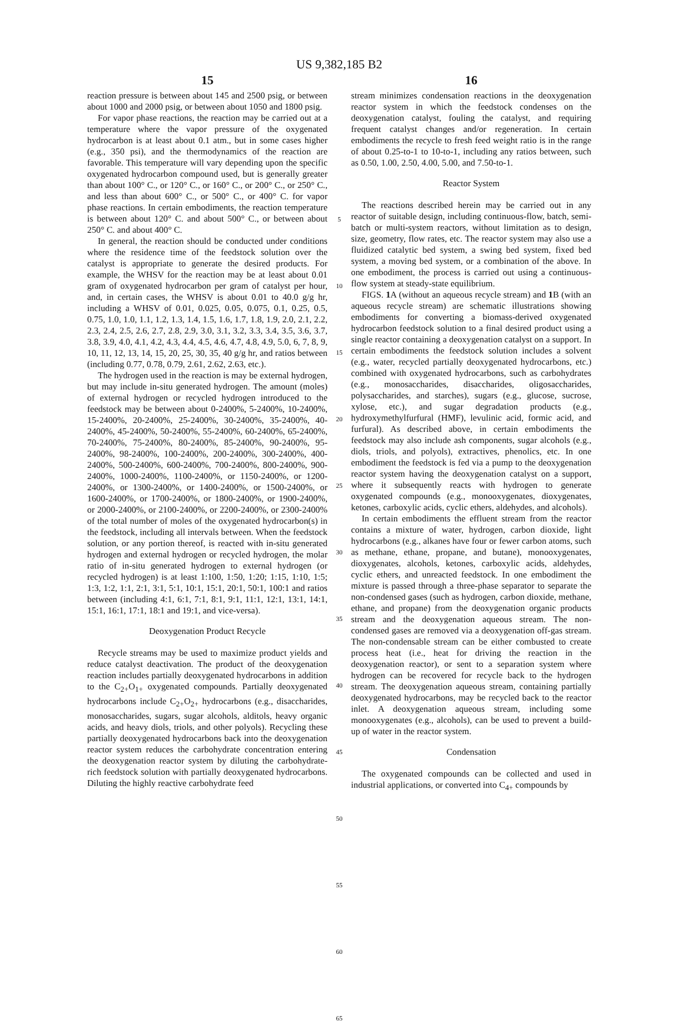US 9,382,185 B2
15
reaction pressure is between about 145 and 2500 psig, or between about 1000 and 2000 psig, or between about 1050 and 1800 psig.
For vapor phase reactions, the reaction may be carried out at a temperature where the vapor pressure of the oxygenated hydrocarbon is at least about 0.1 atm., but in some cases higher (e.g., 350 psi), and the thermodynamics of the reaction are favorable. This temperature will vary depending upon the specific oxygenated hydrocarbon compound used, but is generally greater than about 100° C., or 120° C., or 160° C., or 200° C., or 250° C., and less than about 600° C., or 500° C., or 400° C. for vapor phase reactions. In certain embodiments, the reaction temperature is between about 120° C. and about 500° C., or between about 250° C. and about 400° C.
In general, the reaction should be conducted under conditions where the residence time of the feedstock solution over the catalyst is appropriate to generate the desired products. For example, the WHSV for the reaction may be at least about 0.01 gram of oxygenated hydrocarbon per gram of catalyst per hour, and, in certain cases, the WHSV is about 0.01 to 40.0 g/g hr, including a WHSV of 0.01, 0.025, 0.05, 0.075, 0.1, 0.25, 0.5, 0.75, 1.0, 1.0, 1.1, 1.2, 1.3, 1.4, 1.5, 1.6, 1.7, 1.8, 1.9, 2.0, 2.1, 2.2, 2.3, 2.4, 2.5, 2.6, 2.7, 2.8, 2.9, 3.0, 3.1, 3.2, 3.3, 3.4, 3.5, 3.6, 3.7, 3.8, 3.9, 4.0, 4.1, 4.2, 4.3, 4.4, 4.5, 4.6, 4.7, 4.8, 4.9, 5.0, 6, 7, 8, 9, 10, 11, 12, 13, 14, 15, 20, 25, 30, 35, 40 g/g hr, and ratios between (including 0.77, 0.78, 0.79, 2.61, 2.62, 2.63, etc.).
The hydrogen used in the reaction is may be external hydrogen, but may include in-situ generated hydrogen. The amount (moles) of external hydrogen or recycled hydrogen introduced to the feedstock may be between about 0-2400%, 5-2400%, 10-2400%, 15-2400%, 20-2400%, 25-2400%, 30-2400%, 35-2400%, 40-2400%, 45-2400%, 50-2400%, 55-2400%, 60-2400%, 65-2400%, 70-2400%, 75-2400%, 80-2400%, 85-2400%, 90-2400%, 95-2400%, 98-2400%, 100-2400%, 200-2400%, 300-2400%, 400-2400%, 500-2400%, 600-2400%, 700-2400%, 800-2400%, 900-2400%, 1000-2400%, 1100-2400%, or 1150-2400%, or 1200-2400%, or 1300-2400%, or 1400-2400%, or 1500-2400%, or 1600-2400%, or 1700-2400%, or 1800-2400%, or 1900-2400%, or 2000-2400%, or 2100-2400%, or 2200-2400%, or 2300-2400% of the total number of moles of the oxygenated hydrocarbon(s) in the feedstock, including all intervals between. When the feedstock solution, or any portion thereof, is reacted with in-situ generated hydrogen and external hydrogen or recycled hydrogen, the molar ratio of in-situ generated hydrogen to external hydrogen (or recycled hydrogen) is at least 1:100, 1:50, 1:20; 1:15, 1:10, 1:5; 1:3, 1:2, 1:1, 2:1, 3:1, 5:1, 10:1, 15:1, 20:1, 50:1, 100:1 and ratios between (including 4:1, 6:1, 7:1, 8:1, 9:1, 11:1, 12:1, 13:1, 14:1, 15:1, 16:1, 17:1, 18:1 and 19:1, and vice-versa).
Deoxygenation Product Recycle
Recycle streams may be used to maximize product yields and reduce catalyst deactivation. The product of the deoxygenation reaction includes partially deoxygenated hydrocarbons in addition to the C<sub>2+</sub>O<sub>1+</sub> oxygenated compounds. Partially deoxygenated hydrocarbons include C<sub>2+</sub>O<sub>2+</sub> hydrocarbons (e.g., disaccharides, monosaccharides, sugars, sugar alcohols, alditols, heavy organic acids, and heavy diols, triols, and other polyols). Recycling these partially deoxygenated hydrocarbons back into the deoxygenation reactor system reduces the carbohydrate concentration entering the deoxygenation reactor system by diluting the carbohydrate-rich feedstock solution with partially deoxygenated hydrocarbons. Diluting the highly reactive carbohydrate feed
5
10
15
20
25
30
35
40
45
50
55
60
65
16
stream minimizes condensation reactions in the deoxygenation reactor system in which the feedstock condenses on the deoxygenation catalyst, fouling the catalyst, and requiring frequent catalyst changes and/or regeneration. In certain embodiments the recycle to fresh feed weight ratio is in the range of about 0.25-to-1 to 10-to-1, including any ratios between, such as 0.50, 1.00, 2.50, 4.00, 5.00, and 7.50-to-1.
Reactor System
The reactions described herein may be carried out in any reactor of suitable design, including continuous-flow, batch, semi-batch or multi-system reactors, without limitation as to design, size, geometry, flow rates, etc. The reactor system may also use a fluidized catalytic bed system, a swing bed system, fixed bed system, a moving bed system, or a combination of the above. In one embodiment, the process is carried out using a continuous-flow system at steady-state equilibrium.
FIGS. 1 A (without an aqueous recycle stream) and 1 B (with an aqueous recycle stream) are schematic illustrations showing embodiments for converting a biomass-derived oxygenated hydrocarbon feedstock solution to a final desired product using a single reactor containing a deoxygenation catalyst on a support. In certain embodiments the feedstock solution includes a solvent (e.g., water, recycled partially deoxygenated hydrocarbons, etc.) combined with oxygenated hydrocarbons, such as carbohydrates (e.g., monosaccharides, disaccharides, oligosaccharides, polysaccharides, and starches), sugars (e.g., glucose, sucrose, xylose, etc.), and sugar degradation products (e.g., hydroxymethylfurfural (HMF), levulinic acid, formic acid, and furfural). As described above, in certain embodiments the feedstock may also include ash components, sugar alcohols (e.g., diols, triols, and polyols), extractives, phenolics, etc. In one embodiment the feedstock is fed via a pump to the deoxygenation reactor system having the deoxygenation catalyst on a support, where it subsequently reacts with hydrogen to generate oxygenated compounds (e.g., monooxygenates, dioxygenates, ketones, carboxylic acids, cyclic ethers, aldehydes, and alcohols).
In certain embodiments the effluent stream from the reactor contains a mixture of water, hydrogen, carbon dioxide, light hydrocarbons (e.g., alkanes have four or fewer carbon atoms, such as methane, ethane, propane, and butane), monooxygenates, dioxygenates, alcohols, ketones, carboxylic acids, aldehydes, cyclic ethers, and unreacted feedstock. In one embodiment the mixture is passed through a three-phase separator to separate the non-condensed gases (such as hydrogen, carbon dioxide, methane, ethane, and propane) from the deoxygenation organic products stream and the deoxygenation aqueous stream. The non-condensed gases are removed via a deoxygenation off-gas stream. The non-condensable stream can be either combusted to create process heat (i.e., heat for driving the reaction in the deoxygenation reactor), or sent to a separation system where hydrogen can be recovered for recycle back to the hydrogen stream. The deoxygenation aqueous stream, containing partially deoxygenated hydrocarbons, may be recycled back to the reactor inlet. A deoxygenation aqueous stream, including some monooxygenates (e.g., alcohols), can be used to prevent a build-up of water in the reactor system.
Condensation
The oxygenated compounds can be collected and used in industrial applications, or converted into C<sub>4+</sub> compounds by